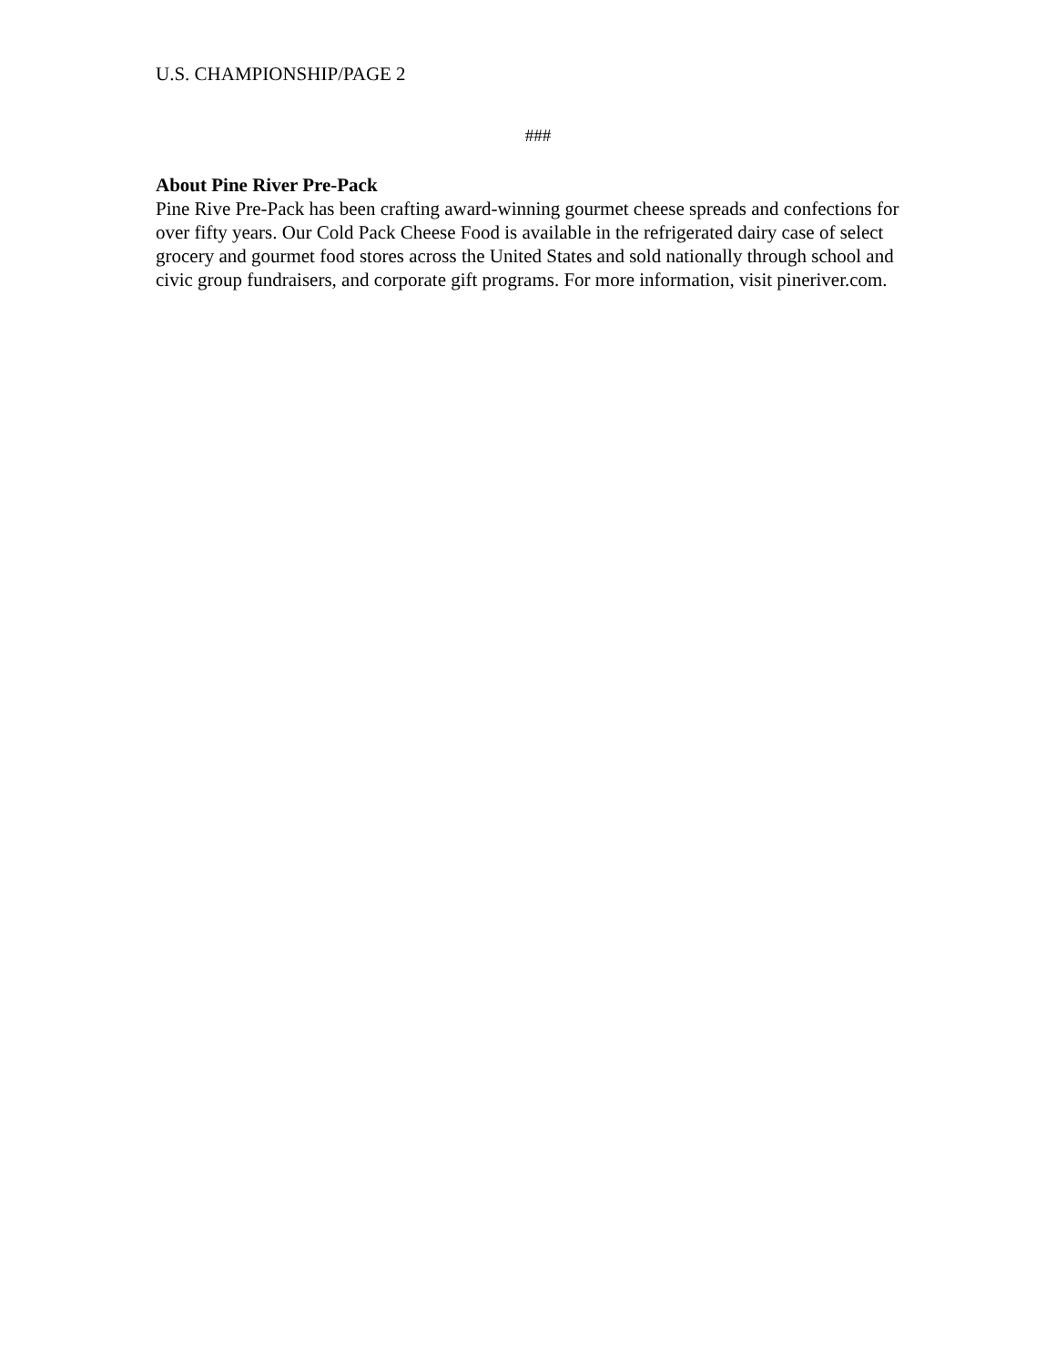U.S. CHAMPIONSHIP/PAGE 2
###
About Pine River Pre-Pack
Pine Rive Pre-Pack has been crafting award-winning gourmet cheese spreads and confections for over fifty years. Our Cold Pack Cheese Food is available in the refrigerated dairy case of select grocery and gourmet food stores across the United States and sold nationally through school and civic group fundraisers, and corporate gift programs. For more information, visit pineriver.com.